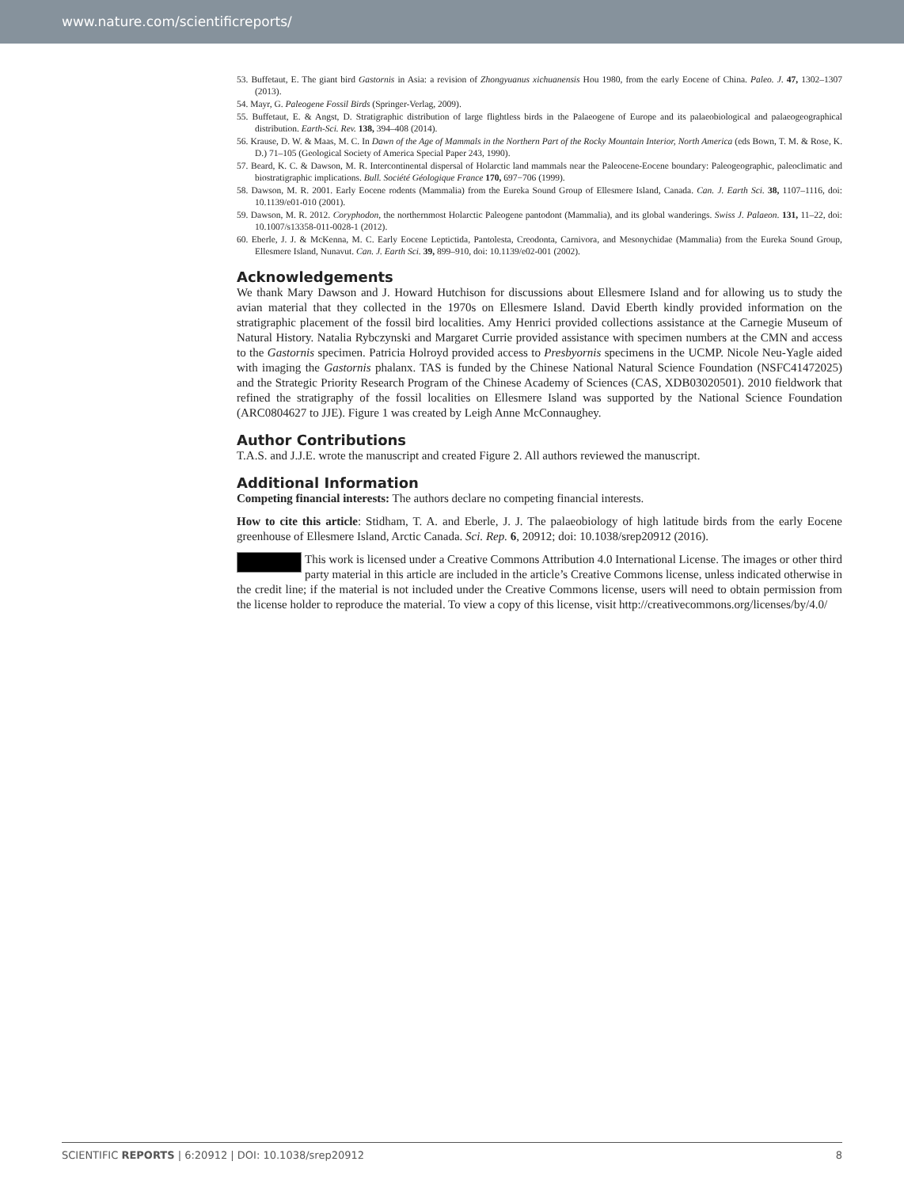www.nature.com/scientificreports/
53. Buffetaut, E. The giant bird Gastornis in Asia: a revision of Zhongyuanus xichuanensis Hou 1980, from the early Eocene of China. Paleo. J. 47, 1302–1307 (2013).
54. Mayr, G. Paleogene Fossil Birds (Springer-Verlag, 2009).
55. Buffetaut, E. & Angst, D. Stratigraphic distribution of large flightless birds in the Palaeogene of Europe and its palaeobiological and palaeogeographical distribution. Earth-Sci. Rev. 138, 394–408 (2014).
56. Krause, D. W. & Maas, M. C. In Dawn of the Age of Mammals in the Northern Part of the Rocky Mountain Interior, North America (eds Bown, T. M. & Rose, K. D.) 71–105 (Geological Society of America Special Paper 243, 1990).
57. Beard, K. C. & Dawson, M. R. Intercontinental dispersal of Holarctic land mammals near the Paleocene-Eocene boundary: Paleogeographic, paleoclimatic and biostratigraphic implications. Bull. Société Géologique France 170, 697−706 (1999).
58. Dawson, M. R. 2001. Early Eocene rodents (Mammalia) from the Eureka Sound Group of Ellesmere Island, Canada. Can. J. Earth Sci. 38, 1107–1116, doi: 10.1139/e01-010 (2001).
59. Dawson, M. R. 2012. Coryphodon, the northernmost Holarctic Paleogene pantodont (Mammalia), and its global wanderings. Swiss J. Palaeon. 131, 11–22, doi: 10.1007/s13358-011-0028-1 (2012).
60. Eberle, J. J. & McKenna, M. C. Early Eocene Leptictida, Pantolesta, Creodonta, Carnivora, and Mesonychidae (Mammalia) from the Eureka Sound Group, Ellesmere Island, Nunavut. Can. J. Earth Sci. 39, 899–910, doi: 10.1139/e02-001 (2002).
Acknowledgements
We thank Mary Dawson and J. Howard Hutchison for discussions about Ellesmere Island and for allowing us to study the avian material that they collected in the 1970s on Ellesmere Island. David Eberth kindly provided information on the stratigraphic placement of the fossil bird localities. Amy Henrici provided collections assistance at the Carnegie Museum of Natural History. Natalia Rybczynski and Margaret Currie provided assistance with specimen numbers at the CMN and access to the Gastornis specimen. Patricia Holroyd provided access to Presbyornis specimens in the UCMP. Nicole Neu-Yagle aided with imaging the Gastornis phalanx. TAS is funded by the Chinese National Natural Science Foundation (NSFC41472025) and the Strategic Priority Research Program of the Chinese Academy of Sciences (CAS, XDB03020501). 2010 fieldwork that refined the stratigraphy of the fossil localities on Ellesmere Island was supported by the National Science Foundation (ARC0804627 to JJE). Figure 1 was created by Leigh Anne McConnaughey.
Author Contributions
T.A.S. and J.J.E. wrote the manuscript and created Figure 2. All authors reviewed the manuscript.
Additional Information
Competing financial interests: The authors declare no competing financial interests.
How to cite this article: Stidham, T. A. and Eberle, J. J. The palaeobiology of high latitude birds from the early Eocene greenhouse of Ellesmere Island, Arctic Canada. Sci. Rep. 6, 20912; doi: 10.1038/srep20912 (2016).
This work is licensed under a Creative Commons Attribution 4.0 International License. The images or other third party material in this article are included in the article’s Creative Commons license, unless indicated otherwise in the credit line; if the material is not included under the Creative Commons license, users will need to obtain permission from the license holder to reproduce the material. To view a copy of this license, visit http://creativecommons.org/licenses/by/4.0/
SCIENTIFIC REPORTS | 6:20912 | DOI: 10.1038/srep20912 8